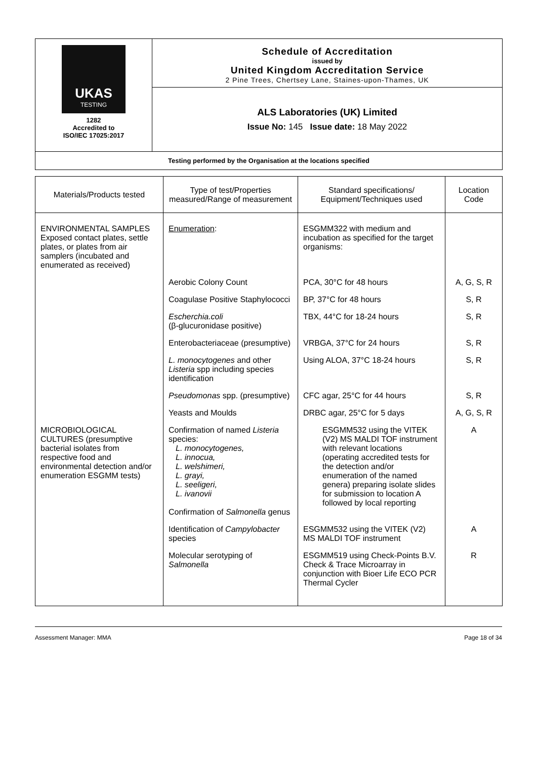UKAS
TESTING
1282
Accredited to
ISO/IEC 17025:2017
Schedule of Accreditation
issued by
United Kingdom Accreditation Service
2 Pine Trees, Chertsey Lane, Staines-upon-Thames, UK
ALS Laboratories (UK) Limited
Issue No: 145 Issue date: 18 May 2022
Testing performed by the Organisation at the locations specified
| Materials/Products tested | Type of test/Properties measured/Range of measurement | Standard specifications/ Equipment/Techniques used | Location Code |
| --- | --- | --- | --- |
| ENVIRONMENTAL SAMPLES Exposed contact plates, settle plates, or plates from air samplers (incubated and enumerated as received) | Enumeration : | ESGMM322 with medium and incubation as specified for the target organisms: | |
| | Aerobic Colony Count | PCA, 30°C for 48 hours | A, G, S, R |
| | Coagulase Positive Staphylococci | BP, 37°C for 48 hours | S, R |
| | Escherchia.coli (β-glucuronidase positive) | TBX, 44°C for 18-24 hours | S, R |
| | Enterobacteriaceae (presumptive) | VRBGA, 37°C for 24 hours | S, R |
| | L. monocytogenes and other Listeria spp including species identification | Using ALOA, 37°C 18-24 hours | S, R |
| | Pseudomonas spp. (presumptive) | CFC agar, 25°C for 44 hours | S, R |
| | Yeasts and Moulds | DRBC agar, 25°C for 5 days | A, G, S, R |
| MICROBIOLOGICAL CULTURES (presumptive bacterial isolates from respective food and environmental detection and/or enumeration ESGMM tests) | Confirmation of named Listeria species: L. monocytogenes, L. innocua, L. welshimeri, L. grayi, L. seeligeri, L. ivanovii Confirmation of Salmonella genus | ESGMM532 using the VITEK (V2) MS MALDI TOF instrument with relevant locations (operating accredited tests for the detection and/or enumeration of the named genera) preparing isolate slides for submission to location A followed by local reporting | A |
| | Identification of Campylobacter species | ESGMM532 using the VITEK (V2) MS MALDI TOF instrument | A |
| | Molecular serotyping of Salmonella | ESGMM519 using Check-Points B.V. Check & Trace Microarray in conjunction with Bioer Life ECO PCR Thermal Cycler | R |
Assessment Manager: MMA Page 18 of 34